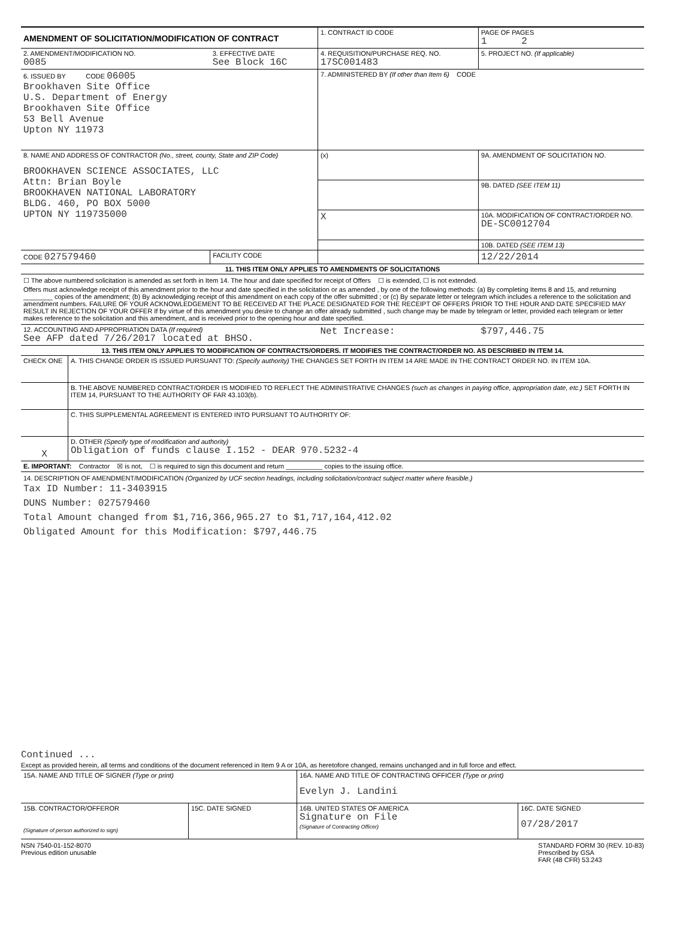| AMENDMENT OF SOLICITATION/MODIFICATION OF CONTRACT | | 1. CONTRACT ID CODE | | PAGE OF PAGES 1 2 |
| 2. AMENDMENT/MODIFICATION NO. 0085 | 3. EFFECTIVE DATE See Block 16C | 4. REQUISITION/PURCHASE REQ. NO. 17SC001483 | | 5. PROJECT NO. (If applicable) |
| 6. ISSUED BY CODE 06005 Brookhaven Site Office U.S. Department of Energy Brookhaven Site Office 53 Bell Avenue Upton NY 11973 | | 7. ADMINISTERED BY (If other than Item 6) CODE | | |
| 8. NAME AND ADDRESS OF CONTRACTOR (No., street, county, State and ZIP Code) BROOKHAVEN SCIENCE ASSOCIATES, LLC Attn: Brian Boyle BROOKHAVEN NATIONAL LABORATORY BLDG. 460, PO BOX 5000 UPTON NY 119735000 | | (x) | 9A. AMENDMENT OF SOLICITATION NO. | |
| | | | 9B. DATED (SEE ITEM 11) | |
| | | X | 10A. MODIFICATION OF CONTRACT/ORDER NO. DE-SC0012704 | |
| | | | 10B. DATED (SEE ITEM 13) | |
| CODE 027579460 | FACILITY CODE | | 12/22/2014 | |
| 11. THIS ITEM ONLY APPLIES TO AMENDMENTS OF SOLICITATIONS | | | | |
| ☐ The above numbered solicitation is amended as set forth in Item 14. The hour and date specified for receipt of Offers ☐ is extended, ☐ is not extended. Offers must acknowledge receipt of this amendment prior to the hour and date specified in the solicitation or as amended , by one of the following methods: (a) By completing Items 8 and 15, and returning ________ copies of the amendment; (b) By acknowledging receipt of this amendment on each copy of the offer submitted ; or (c) By separate letter or telegram which includes a reference to the solicitation and amendment numbers. FAILURE OF YOUR ACKNOWLEDGEMENT TO BE RECEIVED AT THE PLACE DESIGNATED FOR THE RECEIPT OF OFFERS PRIOR TO THE HOUR AND DATE SPECIFIED MAY RESULT IN REJECTION OF YOUR OFFER If by virtue of this amendment you desire to change an offer already submitted , such change may be made by telegram or letter, provided each telegram or letter makes reference to the solicitation and this amendment, and is received prior to the opening hour and date specified. | | | | |
| 12. ACCOUNTING AND APPROPRIATION DATA (If required) See AFP dated 7/26/2017 located at BHSO. | | Net Increase: | | $797,446.75 |
| 13. THIS ITEM ONLY APPLIES TO MODIFICATION OF CONTRACTS/ORDERS. IT MODIFIES THE CONTRACT/ORDER NO. AS DESCRIBED IN ITEM 14. | | | | |
| CHECK ONE | A. THIS CHANGE ORDER IS ISSUED PURSUANT TO: (Specify authority) THE CHANGES SET FORTH IN ITEM 14 ARE MADE IN THE CONTRACT ORDER NO. IN ITEM 10A. |
| | B. THE ABOVE NUMBERED CONTRACT/ORDER IS MODIFIED TO REFLECT THE ADMINISTRATIVE CHANGES (such as changes in paying office, appropriation date, etc.) SET FORTH IN ITEM 14, PURSUANT TO THE AUTHORITY OF FAR 43.103(b). |
| | C. THIS SUPPLEMENTAL AGREEMENT IS ENTERED INTO PURSUANT TO AUTHORITY OF: |
| X | D. OTHER (Specify type of modification and authority) Obligation of funds clause I.152 - DEAR 970.5232-4 |
| E. IMPORTANT: Contractor ☒ is not, ☐ is required to sign this document and return __________ copies to the issuing office. | |
14. DESCRIPTION OF AMENDMENT/MODIFICATION (Organized by UCF section headings, including solicitation/contract subject matter where feasible.)
Tax ID Number: 11-3403915
DUNS Number: 027579460
Total Amount changed from $1,716,366,965.27 to $1,717,164,412.02
Obligated Amount for this Modification: $797,446.75
Continued ...
Except as provided herein, all terms and conditions of the document referenced in Item 9 A or 10A, as heretofore changed, remains unchanged and in full force and effect.
| 15A. NAME AND TITLE OF SIGNER (Type or print) | | 16A. NAME AND TITLE OF CONTRACTING OFFICER (Type or print) Evelyn J. Landini | |
| 15B. CONTRACTOR/OFFEROR (Signature of person authorized to sign) | 15C. DATE SIGNED | 16B. UNITED STATES OF AMERICA Signature on File (Signature of Contracting Officer) | 16C. DATE SIGNED 07/28/2017 |
NSN 7540-01-152-8070
Previous edition unusable
STANDARD FORM 30 (REV. 10-83)
Prescribed by GSA
FAR (48 CFR) 53.243